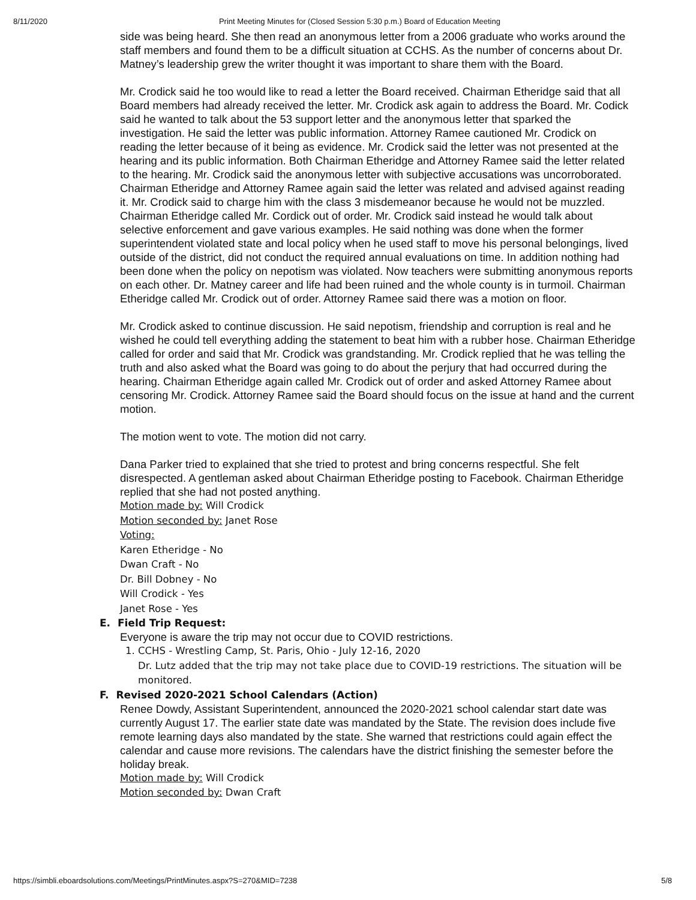8/11/2020 Print Meeting Minutes for (Closed Session 5:30 p.m.) Board of Education Meeting
side was being heard. She then read an anonymous letter from a 2006 graduate who works around the staff members and found them to be a difficult situation at CCHS. As the number of concerns about Dr. Matney’s leadership grew the writer thought it was important to share them with the Board.
Mr. Crodick said he too would like to read a letter the Board received. Chairman Etheridge said that all Board members had already received the letter. Mr. Crodick ask again to address the Board. Mr. Codick said he wanted to talk about the 53 support letter and the anonymous letter that sparked the investigation. He said the letter was public information. Attorney Ramee cautioned Mr. Crodick on reading the letter because of it being as evidence. Mr. Crodick said the letter was not presented at the hearing and its public information. Both Chairman Etheridge and Attorney Ramee said the letter related to the hearing. Mr. Crodick said the anonymous letter with subjective accusations was uncorroborated. Chairman Etheridge and Attorney Ramee again said the letter was related and advised against reading it. Mr. Crodick said to charge him with the class 3 misdemeanor because he would not be muzzled. Chairman Etheridge called Mr. Cordick out of order. Mr. Crodick said instead he would talk about selective enforcement and gave various examples. He said nothing was done when the former superintendent violated state and local policy when he used staff to move his personal belongings, lived outside of the district, did not conduct the required annual evaluations on time. In addition nothing had been done when the policy on nepotism was violated. Now teachers were submitting anonymous reports on each other. Dr. Matney career and life had been ruined and the whole county is in turmoil. Chairman Etheridge called Mr. Crodick out of order. Attorney Ramee said there was a motion on floor.
Mr. Crodick asked to continue discussion. He said nepotism, friendship and corruption is real and he wished he could tell everything adding the statement to beat him with a rubber hose. Chairman Etheridge called for order and said that Mr. Crodick was grandstanding. Mr. Crodick replied that he was telling the truth and also asked what the Board was going to do about the perjury that had occurred during the hearing. Chairman Etheridge again called Mr. Crodick out of order and asked Attorney Ramee about censoring Mr. Crodick. Attorney Ramee said the Board should focus on the issue at hand and the current motion.
The motion went to vote. The motion did not carry.
Dana Parker tried to explained that she tried to protest and bring concerns respectful. She felt disrespected. A gentleman asked about Chairman Etheridge posting to Facebook. Chairman Etheridge replied that she had not posted anything.
Motion made by: Will Crodick
Motion seconded by: Janet Rose
Voting:
Karen Etheridge - No
Dwan Craft - No
Dr. Bill Dobney - No
Will Crodick - Yes
Janet Rose - Yes
E. Field Trip Request:
Everyone is aware the trip may not occur due to COVID restrictions.
1. CCHS - Wrestling Camp, St. Paris, Ohio - July 12-16, 2020
Dr. Lutz added that the trip may not take place due to COVID-19 restrictions. The situation will be monitored.
F. Revised 2020-2021 School Calendars (Action)
Renee Dowdy, Assistant Superintendent, announced the 2020-2021 school calendar start date was currently August 17. The earlier state date was mandated by the State. The revision does include five remote learning days also mandated by the state. She warned that restrictions could again effect the calendar and cause more revisions. The calendars have the district finishing the semester before the holiday break.
Motion made by: Will Crodick
Motion seconded by: Dwan Craft
https://simbli.eboardsolutions.com/Meetings/PrintMinutes.aspx?S=270&MID=7238 5/8